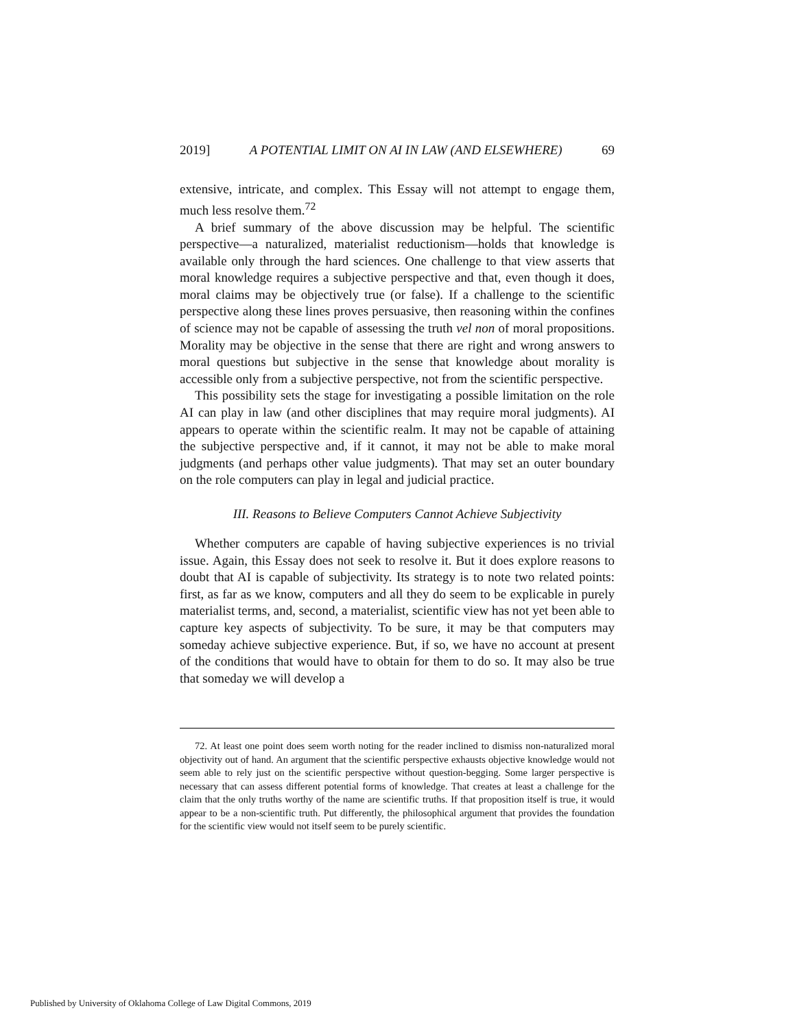2019] A POTENTIAL LIMIT ON AI IN LAW (AND ELSEWHERE) 69
extensive, intricate, and complex. This Essay will not attempt to engage them, much less resolve them.<sup>72</sup>
A brief summary of the above discussion may be helpful. The scientific perspective—a naturalized, materialist reductionism—holds that knowledge is available only through the hard sciences. One challenge to that view asserts that moral knowledge requires a subjective perspective and that, even though it does, moral claims may be objectively true (or false). If a challenge to the scientific perspective along these lines proves persuasive, then reasoning within the confines of science may not be capable of assessing the truth vel non of moral propositions. Morality may be objective in the sense that there are right and wrong answers to moral questions but subjective in the sense that knowledge about morality is accessible only from a subjective perspective, not from the scientific perspective.
This possibility sets the stage for investigating a possible limitation on the role AI can play in law (and other disciplines that may require moral judgments). AI appears to operate within the scientific realm. It may not be capable of attaining the subjective perspective and, if it cannot, it may not be able to make moral judgments (and perhaps other value judgments). That may set an outer boundary on the role computers can play in legal and judicial practice.
III. Reasons to Believe Computers Cannot Achieve Subjectivity
Whether computers are capable of having subjective experiences is no trivial issue. Again, this Essay does not seek to resolve it. But it does explore reasons to doubt that AI is capable of subjectivity. Its strategy is to note two related points: first, as far as we know, computers and all they do seem to be explicable in purely materialist terms, and, second, a materialist, scientific view has not yet been able to capture key aspects of subjectivity. To be sure, it may be that computers may someday achieve subjective experience. But, if so, we have no account at present of the conditions that would have to obtain for them to do so. It may also be true that someday we will develop a
72. At least one point does seem worth noting for the reader inclined to dismiss non-naturalized moral objectivity out of hand. An argument that the scientific perspective exhausts objective knowledge would not seem able to rely just on the scientific perspective without question-begging. Some larger perspective is necessary that can assess different potential forms of knowledge. That creates at least a challenge for the claim that the only truths worthy of the name are scientific truths. If that proposition itself is true, it would appear to be a non-scientific truth. Put differently, the philosophical argument that provides the foundation for the scientific view would not itself seem to be purely scientific.
Published by University of Oklahoma College of Law Digital Commons, 2019